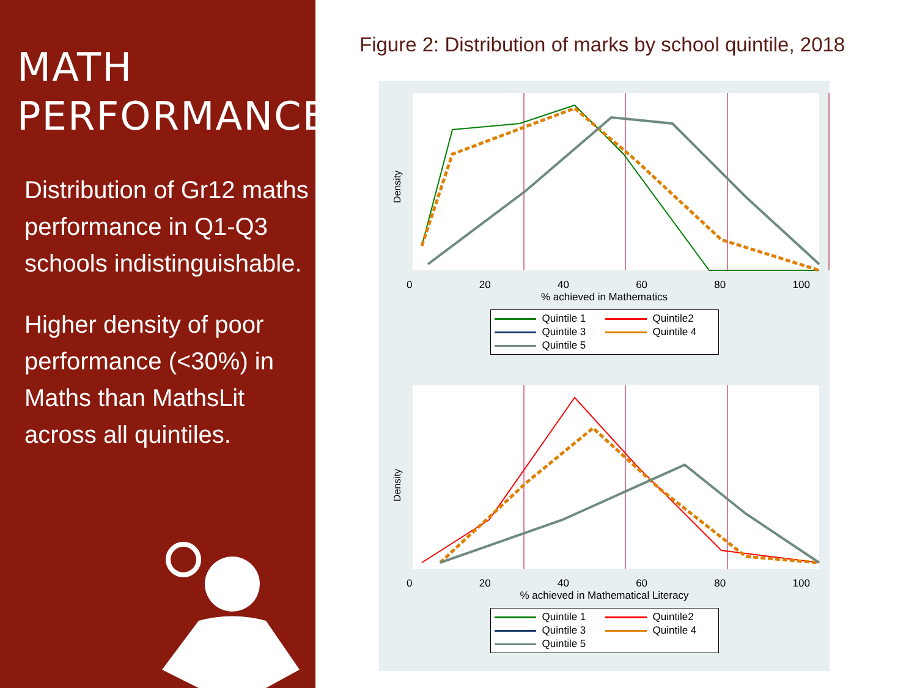MATH
PERFORMANCE
Distribution of Gr12 maths performance in Q1-Q3 schools indistinguishable.
Higher density of poor performance (<30%) in Maths than MathsLit across all quintiles.
Figure 2: Distribution of marks by school quintile, 2018
Density
0 20 40 60 80 100
% achieved in Mathematics
Quintile 1 Quintile2 Quintile 3 Quintile 4 Quintile 5
Density
0 20 40 60 80 100
% achieved in Mathematical Literacy
Quintile 1 Quintile2 Quintile 3 Quintile 4 Quintile 5